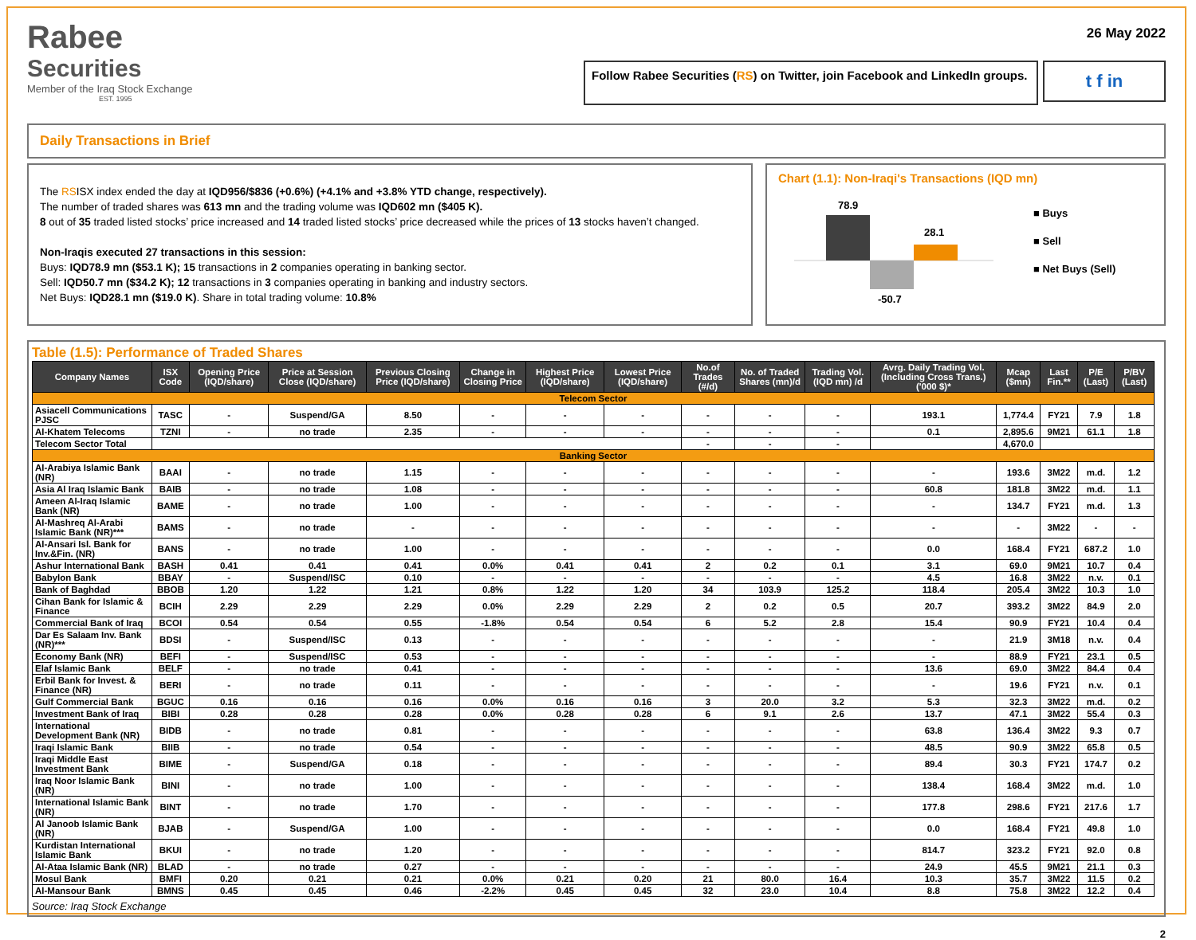Rabee
Securities
Member of the Iraq Stock Exchange
EST. 1995
26 May 2022
Follow Rabee Securities (RS) on Twitter, join Facebook and LinkedIn groups.
t f in
Daily Transactions in Brief
The RSISX index ended the day at IQD956/$836 (+0.6%) (+4.1% and +3.8% YTD change, respectively).
The number of traded shares was 613 mn and the trading volume was IQD602 mn ($405 K).
8 out of 35 traded listed stocks’ price increased and 14 traded listed stocks’ price decreased while the prices of 13 stocks haven’t changed.
Non-Iraqis executed 27 transactions in this session:
Buys: IQD78.9 mn ($53.1 K); 15 transactions in 2 companies operating in banking sector.
Sell: IQD50.7 mn ($34.2 K); 12 transactions in 3 companies operating in banking and industry sectors.
Net Buys: IQD28.1 mn ($19.0 K). Share in total trading volume: 10.8%
Chart (1.1): Non-Iraqi's Transactions (IQD mn)
78.9
-50.7
28.1
■ Buys
■ Sell
■ Net Buys (Sell)
Table (1.5): Performance of Traded Shares
| Company Names | ISX Code | Opening Price (IQD/share) | Price at Session Close (IQD/share) | Previous Closing Price (IQD/share) | Change in Closing Price | Highest Price (IQD/share) | Lowest Price (IQD/share) | No.of Trades (#/d) | No. of Traded Shares (mn)/d | Trading Vol. (IQD mn) /d | Avrg. Daily Trading Vol. (Including Cross Trans.) ('000 $)* | Mcap ($mn) | Last Fin.** | P/E (Last) | P/BV (Last) |
| --- | --- | --- | --- | --- | --- | --- | --- | --- | --- | --- | --- | --- | --- | --- | --- |
| Telecom Sector | | | | | | | | | | | | | | | |
| Asiacell Communications PJSC | TASC | - | Suspend/GA | 8.50 | - | - | - | - | - | - | 193.1 | 1,774.4 | FY21 | 7.9 | 1.8 |
| Al-Khatem Telecoms | TZNI | - | no trade | 2.35 | - | - | - | - | - | - | 0.1 | 2,895.6 | 9M21 | 61.1 | 1.8 |
| Telecom Sector Total | | | | | | | | - | - | - | | 4,670.0 | | | |
| Banking Sector | | | | | | | | | | | | | | | |
| Al-Arabiya Islamic Bank (NR) | BAAI | - | no trade | 1.15 | - | - | - | - | - | - | - | 193.6 | 3M22 | m.d. | 1.2 |
| Asia Al Iraq Islamic Bank | BAIB | - | no trade | 1.08 | - | - | - | - | - | - | 60.8 | 181.8 | 3M22 | m.d. | 1.1 |
| Ameen Al-Iraq Islamic Bank (NR) | BAME | - | no trade | 1.00 | - | - | - | - | - | - | - | 134.7 | FY21 | m.d. | 1.3 |
| Al-Mashreq Al-Arabi Islamic Bank (NR)*** | BAMS | - | no trade | - | - | - | - | - | - | - | - | - | 3M22 | - | - |
| Al-Ansari Isl. Bank for Inv.&Fin. (NR) | BANS | - | no trade | 1.00 | - | - | - | - | - | - | 0.0 | 168.4 | FY21 | 687.2 | 1.0 |
| Ashur International Bank | BASH | 0.41 | 0.41 | 0.41 | 0.0% | 0.41 | 0.41 | 2 | 0.2 | 0.1 | 3.1 | 69.0 | 9M21 | 10.7 | 0.4 |
| Babylon Bank | BBAY | - | Suspend/ISC | 0.10 | - | - | - | - | - | - | 4.5 | 16.8 | 3M22 | n.v. | 0.1 |
| Bank of Baghdad | BBOB | 1.20 | 1.22 | 1.21 | 0.8% | 1.22 | 1.20 | 34 | 103.9 | 125.2 | 118.4 | 205.4 | 3M22 | 10.3 | 1.0 |
| Cihan Bank for Islamic & Finance | BCIH | 2.29 | 2.29 | 2.29 | 0.0% | 2.29 | 2.29 | 2 | 0.2 | 0.5 | 20.7 | 393.2 | 3M22 | 84.9 | 2.0 |
| Commercial Bank of Iraq | BCOI | 0.54 | 0.54 | 0.55 | -1.8% | 0.54 | 0.54 | 6 | 5.2 | 2.8 | 15.4 | 90.9 | FY21 | 10.4 | 0.4 |
| Dar Es Salaam Inv. Bank (NR)*** | BDSI | - | Suspend/ISC | 0.13 | - | - | - | - | - | - | - | 21.9 | 3M18 | n.v. | 0.4 |
| Economy Bank (NR) | BEFI | - | Suspend/ISC | 0.53 | - | - | - | - | - | - | - | 88.9 | FY21 | 23.1 | 0.5 |
| Elaf Islamic Bank | BELF | - | no trade | 0.41 | - | - | - | - | - | - | 13.6 | 69.0 | 3M22 | 84.4 | 0.4 |
| Erbil Bank for Invest. & Finance (NR) | BERI | - | no trade | 0.11 | - | - | - | - | - | - | - | 19.6 | FY21 | n.v. | 0.1 |
| Gulf Commercial Bank | BGUC | 0.16 | 0.16 | 0.16 | 0.0% | 0.16 | 0.16 | 3 | 20.0 | 3.2 | 5.3 | 32.3 | 3M22 | m.d. | 0.2 |
| Investment Bank of Iraq | BIBI | 0.28 | 0.28 | 0.28 | 0.0% | 0.28 | 0.28 | 6 | 9.1 | 2.6 | 13.7 | 47.1 | 3M22 | 55.4 | 0.3 |
| International Development Bank (NR) | BIDB | - | no trade | 0.81 | - | - | - | - | - | - | 63.8 | 136.4 | 3M22 | 9.3 | 0.7 |
| Iraqi Islamic Bank | BIIB | - | no trade | 0.54 | - | - | - | - | - | - | 48.5 | 90.9 | 3M22 | 65.8 | 0.5 |
| Iraqi Middle East Investment Bank | BIME | - | Suspend/GA | 0.18 | - | - | - | - | - | - | 89.4 | 30.3 | FY21 | 174.7 | 0.2 |
| Iraq Noor Islamic Bank (NR) | BINI | - | no trade | 1.00 | - | - | - | - | - | - | 138.4 | 168.4 | 3M22 | m.d. | 1.0 |
| International Islamic Bank (NR) | BINT | - | no trade | 1.70 | - | - | - | - | - | - | 177.8 | 298.6 | FY21 | 217.6 | 1.7 |
| Al Janoob Islamic Bank (NR) | BJAB | - | Suspend/GA | 1.00 | - | - | - | - | - | - | 0.0 | 168.4 | FY21 | 49.8 | 1.0 |
| Kurdistan International Islamic Bank | BKUI | - | no trade | 1.20 | - | - | - | - | - | - | 814.7 | 323.2 | FY21 | 92.0 | 0.8 |
| Al-Ataa Islamic Bank (NR) | BLAD | - | no trade | 0.27 | - | - | - | - | - | - | 24.9 | 45.5 | 9M21 | 21.1 | 0.3 |
| Mosul Bank | BMFI | 0.20 | 0.21 | 0.21 | 0.0% | 0.21 | 0.20 | 21 | 80.0 | 16.4 | 10.3 | 35.7 | 3M22 | 11.5 | 0.2 |
| Al-Mansour Bank | BMNS | 0.45 | 0.45 | 0.46 | -2.2% | 0.45 | 0.45 | 32 | 23.0 | 10.4 | 8.8 | 75.8 | 3M22 | 12.2 | 0.4 |
Source: Iraq Stock Exchange
2